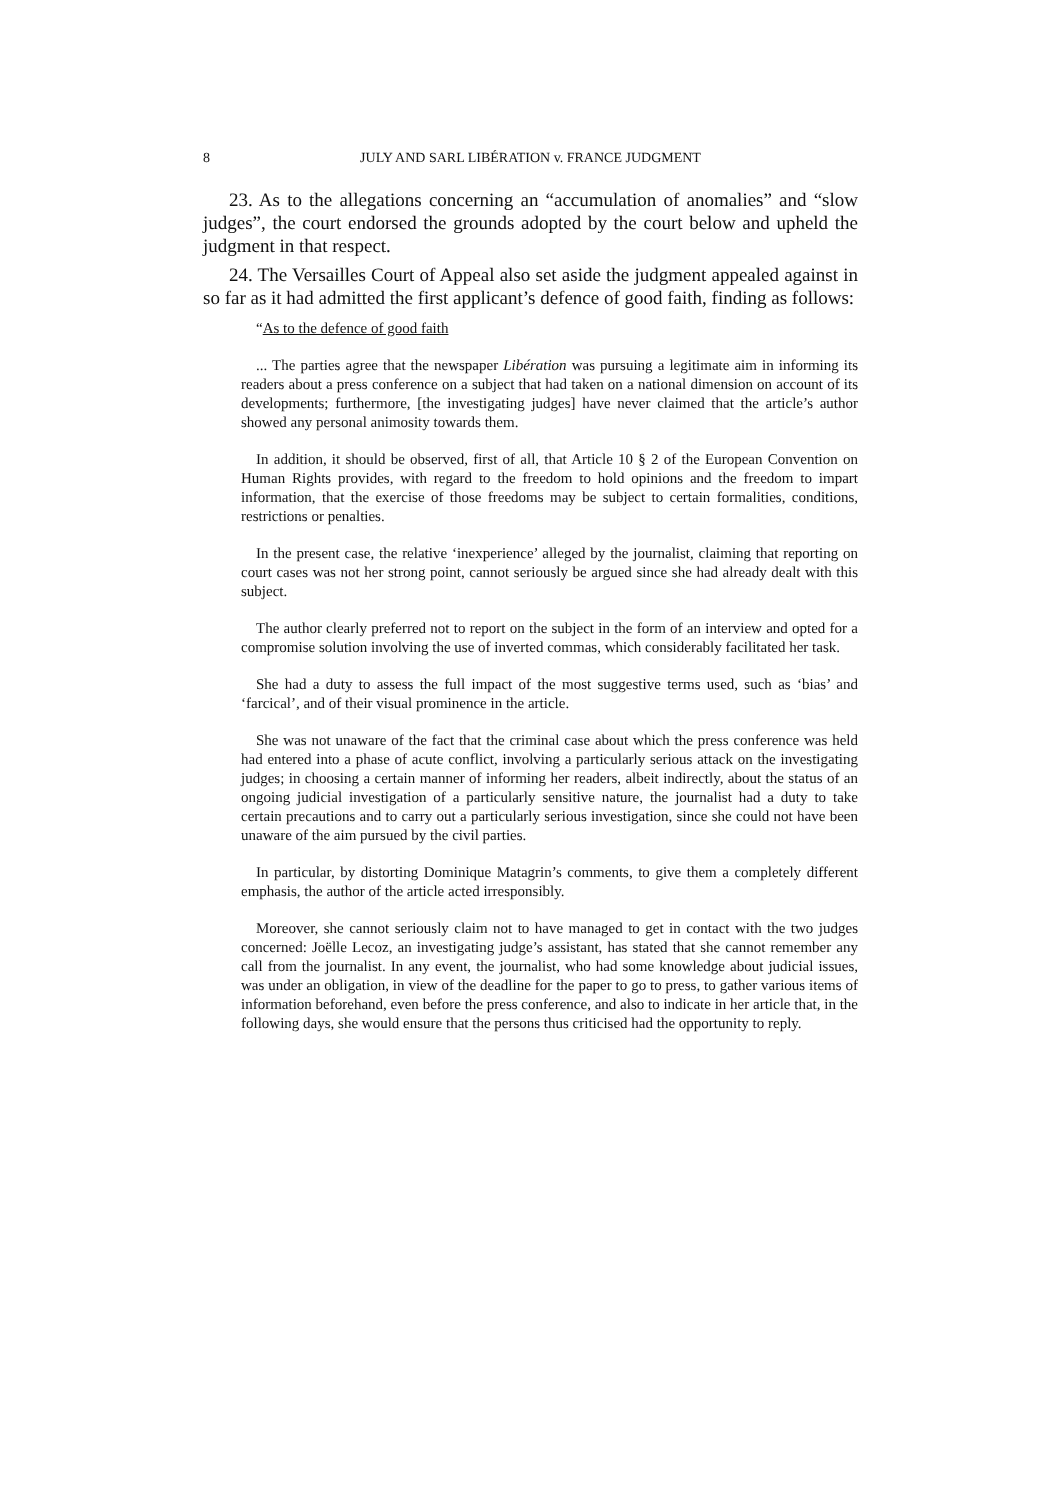8 JULY AND SARL LIBÉRATION v. FRANCE JUDGMENT
23. As to the allegations concerning an “accumulation of anomalies” and “slow judges”, the court endorsed the grounds adopted by the court below and upheld the judgment in that respect.
24. The Versailles Court of Appeal also set aside the judgment appealed against in so far as it had admitted the first applicant’s defence of good faith, finding as follows:
“As to the defence of good faith
... The parties agree that the newspaper Libération was pursuing a legitimate aim in informing its readers about a press conference on a subject that had taken on a national dimension on account of its developments; furthermore, [the investigating judges] have never claimed that the article’s author showed any personal animosity towards them.
In addition, it should be observed, first of all, that Article 10 § 2 of the European Convention on Human Rights provides, with regard to the freedom to hold opinions and the freedom to impart information, that the exercise of those freedoms may be subject to certain formalities, conditions, restrictions or penalties.
In the present case, the relative ‘inexperience’ alleged by the journalist, claiming that reporting on court cases was not her strong point, cannot seriously be argued since she had already dealt with this subject.
The author clearly preferred not to report on the subject in the form of an interview and opted for a compromise solution involving the use of inverted commas, which considerably facilitated her task.
She had a duty to assess the full impact of the most suggestive terms used, such as ‘bias’ and ‘farcical’, and of their visual prominence in the article.
She was not unaware of the fact that the criminal case about which the press conference was held had entered into a phase of acute conflict, involving a particularly serious attack on the investigating judges; in choosing a certain manner of informing her readers, albeit indirectly, about the status of an ongoing judicial investigation of a particularly sensitive nature, the journalist had a duty to take certain precautions and to carry out a particularly serious investigation, since she could not have been unaware of the aim pursued by the civil parties.
In particular, by distorting Dominique Matagrin’s comments, to give them a completely different emphasis, the author of the article acted irresponsibly.
Moreover, she cannot seriously claim not to have managed to get in contact with the two judges concerned: Joëlle Lecoz, an investigating judge’s assistant, has stated that she cannot remember any call from the journalist. In any event, the journalist, who had some knowledge about judicial issues, was under an obligation, in view of the deadline for the paper to go to press, to gather various items of information beforehand, even before the press conference, and also to indicate in her article that, in the following days, she would ensure that the persons thus criticised had the opportunity to reply.